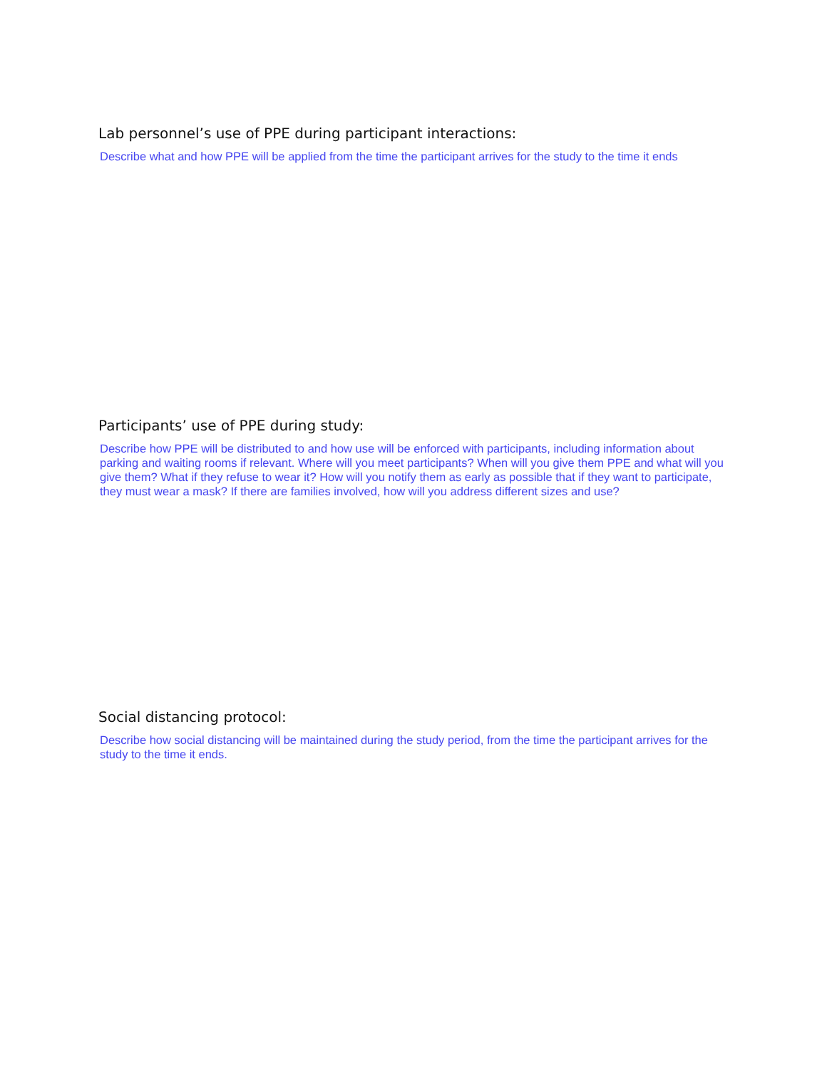Lab personnel’s use of PPE during participant interactions:
Describe what and how PPE will be applied from the time the participant arrives for the study to the time it ends
Participants’ use of PPE during study:
Describe how PPE will be distributed to and how use will be enforced with participants, including information about parking and waiting rooms if relevant. Where will you meet participants? When will you give them PPE and what will you give them? What if they refuse to wear it? How will you notify them as early as possible that if they want to participate, they must wear a mask? If there are families involved, how will you address different sizes and use?
Social distancing protocol:
Describe how social distancing will be maintained during the study period, from the time the participant arrives for the study to the time it ends.